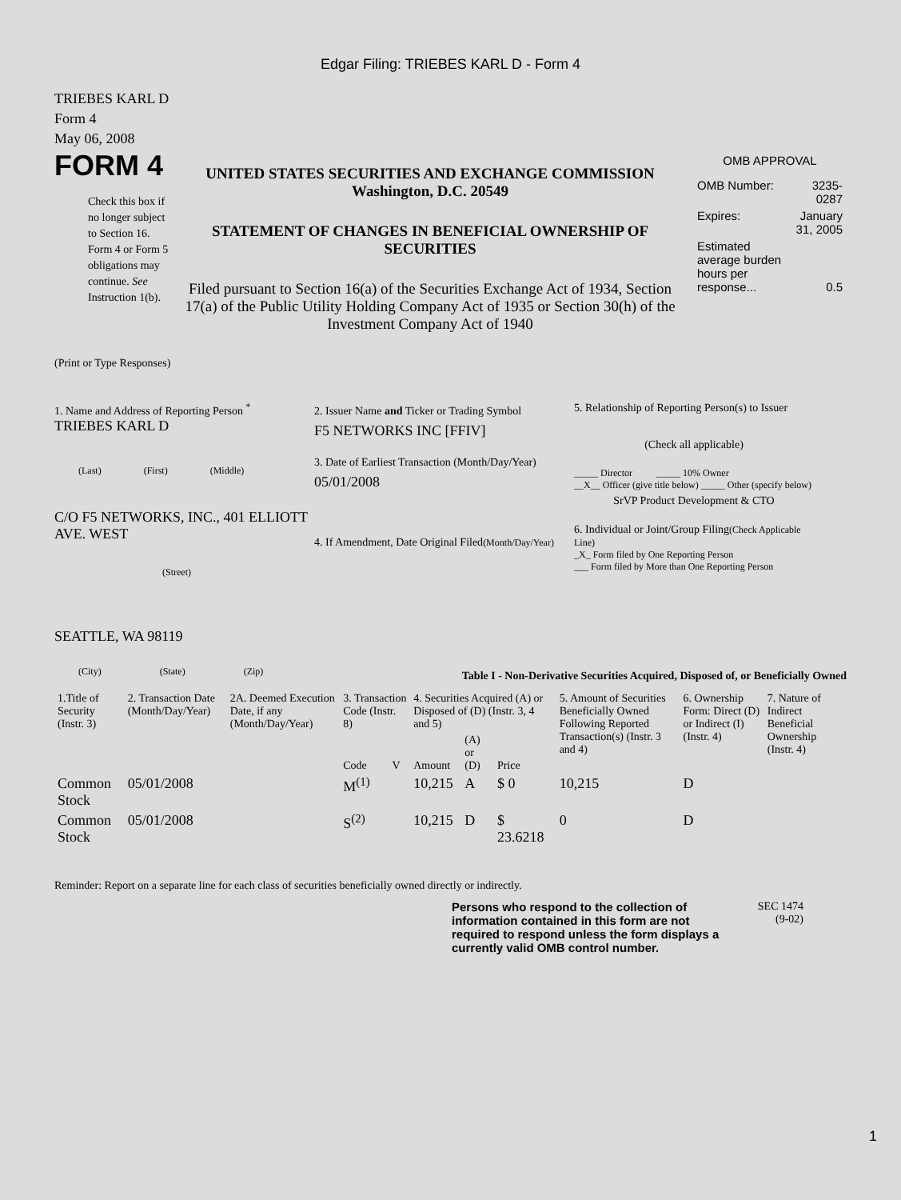Edgar Filing: TRIEBES KARL D - Form 4
TRIEBES KARL D
Form 4
May 06, 2008
FORM 4
Check this box if no longer subject to Section 16. Form 4 or Form 5 obligations may continue. See Instruction 1(b).
UNITED STATES SECURITIES AND EXCHANGE COMMISSION
Washington, D.C. 20549
STATEMENT OF CHANGES IN BENEFICIAL OWNERSHIP OF SECURITIES
Filed pursuant to Section 16(a) of the Securities Exchange Act of 1934, Section 17(a) of the Public Utility Holding Company Act of 1935 or Section 30(h) of the Investment Company Act of 1940
OMB APPROVAL
| OMB Number: | 3235-0287 |
| Expires: | January 31, 2005 |
| Estimated average burden hours per response... | 0.5 |
(Print or Type Responses)
1. Name and Address of Reporting Person <sup>*</sup>
TRIEBES KARL D
(Last) (First) (Middle)
C/O F5 NETWORKS, INC., 401 ELLIOTT AVE. WEST
(Street)
SEATTLE, WA 98119
(City) (State) (Zip)
2. Issuer Name and Ticker or Trading Symbol
F5 NETWORKS INC [FFIV]
3. Date of Earliest Transaction (Month/Day/Year)
05/01/2008
4. If Amendment, Date Original Filed(Month/Day/Year)
5. Relationship of Reporting Person(s) to Issuer
(Check all applicable)
_____ Director _____ 10% Owner
__X__ Officer (give title below) _____ Other (specify below)
SrVP Product Development & CTO
6. Individual or Joint/Group Filing(Check Applicable Line)
_X_ Form filed by One Reporting Person
___ Form filed by More than One Reporting Person
Table I - Non-Derivative Securities Acquired, Disposed of, or Beneficially Owned
| 1.Title of Security (Instr. 3) | 2. Transaction Date (Month/Day/Year) | 2A. Deemed Execution Date, if any (Month/Day/Year) | 3. Transaction Code (Instr. 8) | | 4. Securities Acquired (A) or Disposed of (D) (Instr. 3, 4 and 5) | | | 5. Amount of Securities Beneficially Owned Following Reported Transaction(s) (Instr. 3 and 4) | 6. Ownership Form: Direct (D) or Indirect (I) (Instr. 4) | 7. Nature of Indirect Beneficial Ownership (Instr. 4) |
| --- | --- | --- | --- | --- | --- | --- | --- | --- | --- | --- |
| | | | Code | V | Amount | (A) or (D) | Price | | | |
| Common Stock | 05/01/2008 | | M<sup>(1)</sup> | | 10,215 | A | $ 0 | 10,215 | D | |
| Common Stock | 05/01/2008 | | S<sup>(2)</sup> | | 10,215 | D | $ 23.6218 | 0 | D | |
Reminder: Report on a separate line for each class of securities beneficially owned directly or indirectly.
Persons who respond to the collection of information contained in this form are not required to respond unless the form displays a currently valid OMB control number.
SEC 1474
(9-02)
1